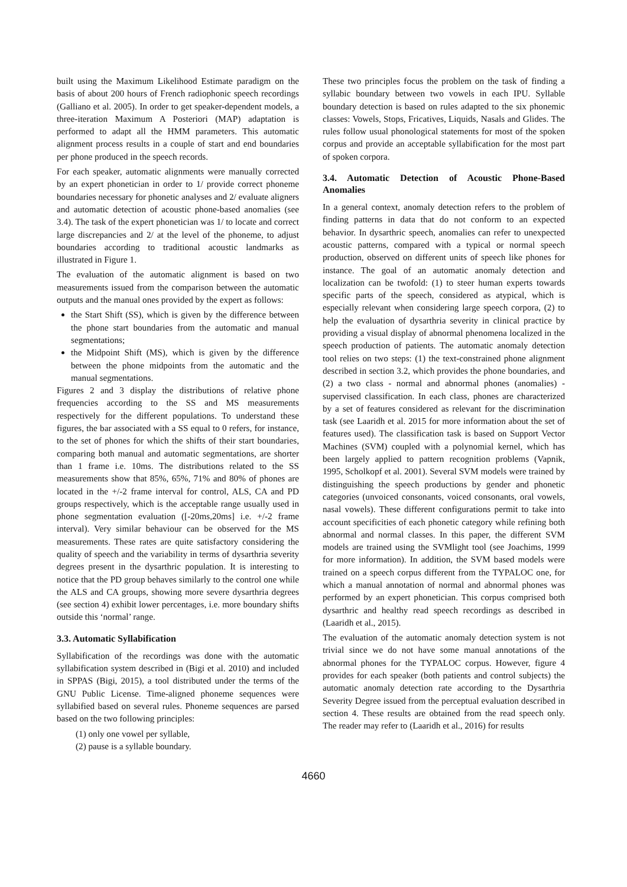built using the Maximum Likelihood Estimate paradigm on the basis of about 200 hours of French radiophonic speech recordings (Galliano et al. 2005). In order to get speaker-dependent models, a three-iteration Maximum A Posteriori (MAP) adaptation is performed to adapt all the HMM parameters. This automatic alignment process results in a couple of start and end boundaries per phone produced in the speech records.
For each speaker, automatic alignments were manually corrected by an expert phonetician in order to 1/ provide correct phoneme boundaries necessary for phonetic analyses and 2/ evaluate aligners and automatic detection of acoustic phone-based anomalies (see 3.4). The task of the expert phonetician was 1/ to locate and correct large discrepancies and 2/ at the level of the phoneme, to adjust boundaries according to traditional acoustic landmarks as illustrated in Figure 1.
The evaluation of the automatic alignment is based on two measurements issued from the comparison between the automatic outputs and the manual ones provided by the expert as follows:
the Start Shift (SS), which is given by the difference between the phone start boundaries from the automatic and manual segmentations;
the Midpoint Shift (MS), which is given by the difference between the phone midpoints from the automatic and the manual segmentations.
Figures 2 and 3 display the distributions of relative phone frequencies according to the SS and MS measurements respectively for the different populations. To understand these figures, the bar associated with a SS equal to 0 refers, for instance, to the set of phones for which the shifts of their start boundaries, comparing both manual and automatic segmentations, are shorter than 1 frame i.e. 10ms. The distributions related to the SS measurements show that 85%, 65%, 71% and 80% of phones are located in the +/-2 frame interval for control, ALS, CA and PD groups respectively, which is the acceptable range usually used in phone segmentation evaluation ([-20ms,20ms] i.e. +/-2 frame interval). Very similar behaviour can be observed for the MS measurements. These rates are quite satisfactory considering the quality of speech and the variability in terms of dysarthria severity degrees present in the dysarthric population. It is interesting to notice that the PD group behaves similarly to the control one while the ALS and CA groups, showing more severe dysarthria degrees (see section 4) exhibit lower percentages, i.e. more boundary shifts outside this ‘normal’ range.
3.3. Automatic Syllabification
Syllabification of the recordings was done with the automatic syllabification system described in (Bigi et al. 2010) and included in SPPAS (Bigi, 2015), a tool distributed under the terms of the GNU Public License. Time-aligned phoneme sequences were syllabified based on several rules. Phoneme sequences are parsed based on the two following principles:
(1) only one vowel per syllable,
(2) pause is a syllable boundary.
These two principles focus the problem on the task of finding a syllabic boundary between two vowels in each IPU. Syllable boundary detection is based on rules adapted to the six phonemic classes: Vowels, Stops, Fricatives, Liquids, Nasals and Glides. The rules follow usual phonological statements for most of the spoken corpus and provide an acceptable syllabification for the most part of spoken corpora.
3.4. Automatic Detection of Acoustic Phone-Based Anomalies
In a general context, anomaly detection refers to the problem of finding patterns in data that do not conform to an expected behavior. In dysarthric speech, anomalies can refer to unexpected acoustic patterns, compared with a typical or normal speech production, observed on different units of speech like phones for instance. The goal of an automatic anomaly detection and localization can be twofold: (1) to steer human experts towards specific parts of the speech, considered as atypical, which is especially relevant when considering large speech corpora, (2) to help the evaluation of dysarthria severity in clinical practice by providing a visual display of abnormal phenomena localized in the speech production of patients. The automatic anomaly detection tool relies on two steps: (1) the text-constrained phone alignment described in section 3.2, which provides the phone boundaries, and (2) a two class - normal and abnormal phones (anomalies) - supervised classification. In each class, phones are characterized by a set of features considered as relevant for the discrimination task (see Laaridh et al. 2015 for more information about the set of features used). The classification task is based on Support Vector Machines (SVM) coupled with a polynomial kernel, which has been largely applied to pattern recognition problems (Vapnik, 1995, Scholkopf et al. 2001). Several SVM models were trained by distinguishing the speech productions by gender and phonetic categories (unvoiced consonants, voiced consonants, oral vowels, nasal vowels). These different configurations permit to take into account specificities of each phonetic category while refining both abnormal and normal classes. In this paper, the different SVM models are trained using the SVMlight tool (see Joachims, 1999 for more information). In addition, the SVM based models were trained on a speech corpus different from the TYPALOC one, for which a manual annotation of normal and abnormal phones was performed by an expert phonetician. This corpus comprised both dysarthric and healthy read speech recordings as described in (Laaridh et al., 2015).
The evaluation of the automatic anomaly detection system is not trivial since we do not have some manual annotations of the abnormal phones for the TYPALOC corpus. However, figure 4 provides for each speaker (both patients and control subjects) the automatic anomaly detection rate according to the Dysarthria Severity Degree issued from the perceptual evaluation described in section 4. These results are obtained from the read speech only. The reader may refer to (Laaridh et al., 2016) for results
4660